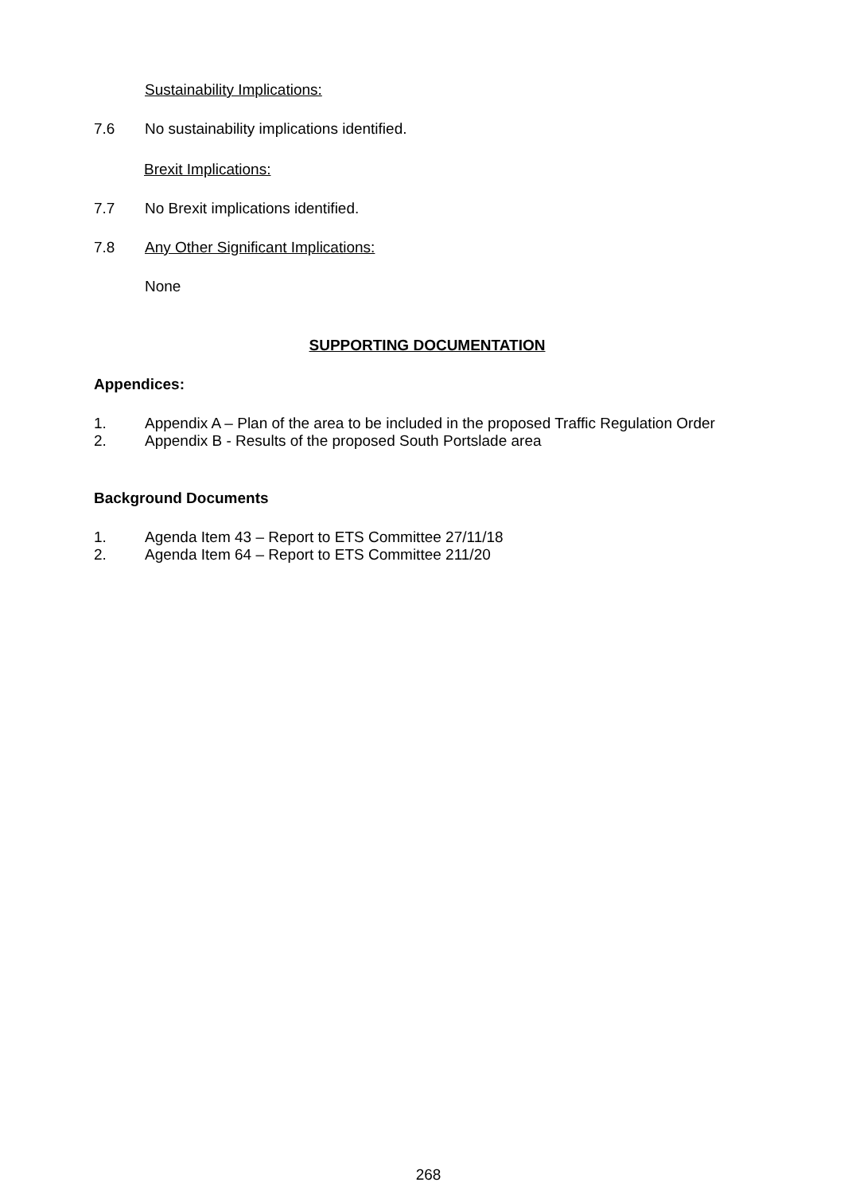Sustainability Implications:
7.6 No sustainability implications identified.
Brexit Implications:
7.7 No Brexit implications identified.
7.8 Any Other Significant Implications:
None
SUPPORTING DOCUMENTATION
Appendices:
1. Appendix A – Plan of the area to be included in the proposed Traffic Regulation Order
2. Appendix B - Results of the proposed South Portslade area
Background Documents
1. Agenda Item 43 – Report to ETS Committee 27/11/18
2. Agenda Item 64 – Report to ETS Committee 211/20
268